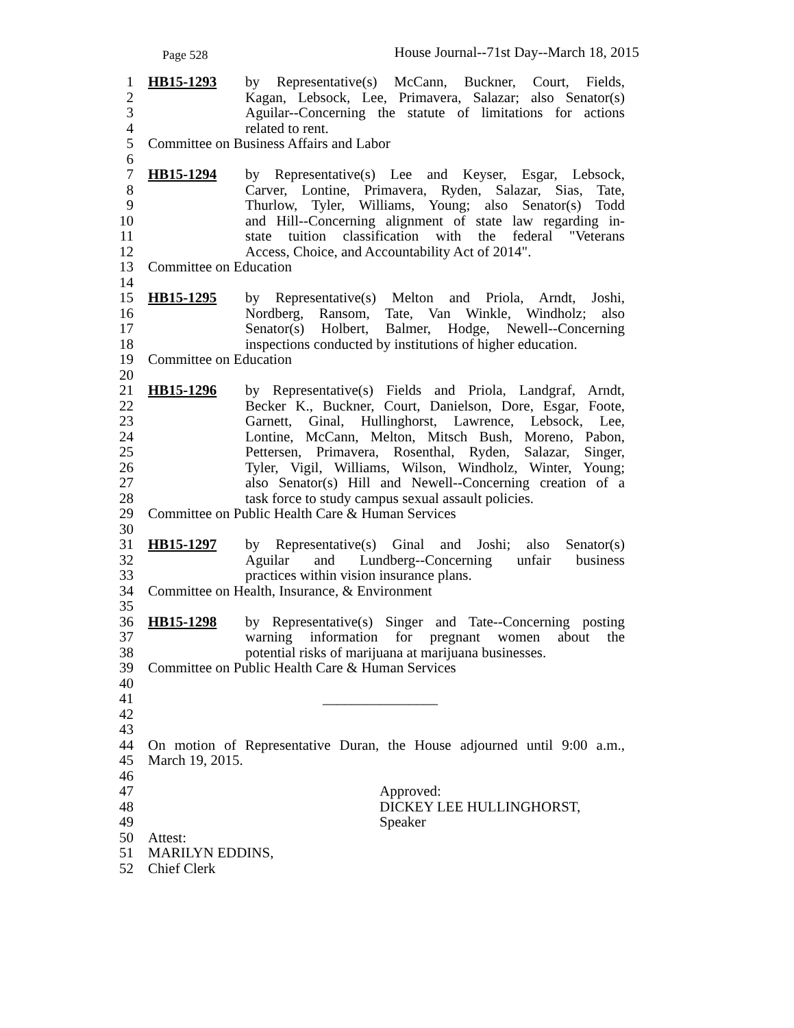Page 528 House Journal--71st Day--March 18, 2015
1 HB15-1293 by Representative(s) McCann, Buckner, Court, Fields,
2 Kagan, Lebsock, Lee, Primavera, Salazar; also Senator(s)
3 Aguilar--Concerning the statute of limitations for actions
4 related to rent.
5 Committee on Business Affairs and Labor
6
7 HB15-1294 by Representative(s) Lee and Keyser, Esgar, Lebsock,
8 Carver, Lontine, Primavera, Ryden, Salazar, Sias, Tate,
9 Thurlow, Tyler, Williams, Young; also Senator(s) Todd
10 and Hill--Concerning alignment of state law regarding in-
11 state tuition classification with the federal "Veterans
12 Access, Choice, and Accountability Act of 2014".
13 Committee on Education
14
15 HB15-1295 by Representative(s) Melton and Priola, Arndt, Joshi,
16 Nordberg, Ransom, Tate, Van Winkle, Windholz; also
17 Senator(s) Holbert, Balmer, Hodge, Newell--Concerning
18 inspections conducted by institutions of higher education.
19 Committee on Education
20
21 HB15-1296 by Representative(s) Fields and Priola, Landgraf, Arndt,
22 Becker K., Buckner, Court, Danielson, Dore, Esgar, Foote,
23 Garnett, Ginal, Hullinghorst, Lawrence, Lebsock, Lee,
24 Lontine, McCann, Melton, Mitsch Bush, Moreno, Pabon,
25 Pettersen, Primavera, Rosenthal, Ryden, Salazar, Singer,
26 Tyler, Vigil, Williams, Wilson, Windholz, Winter, Young;
27 also Senator(s) Hill and Newell--Concerning creation of a
28 task force to study campus sexual assault policies.
29 Committee on Public Health Care & Human Services
30
31 HB15-1297 by Representative(s) Ginal and Joshi; also Senator(s)
32 Aguilar and Lundberg--Concerning unfair business
33 practices within vision insurance plans.
34 Committee on Health, Insurance, & Environment
35
36 HB15-1298 by Representative(s) Singer and Tate--Concerning posting
37 warning information for pregnant women about the
38 potential risks of marijuana at marijuana businesses.
39 Committee on Public Health Care & Human Services
40
41 ________________
42
43
44 On motion of Representative Duran, the House adjourned until 9:00 a.m.,
45 March 19, 2015.
46
47 Approved:
48 DICKEY LEE HULLINGHORST,
49 Speaker
50 Attest:
51 MARILYN EDDINS,
52 Chief Clerk